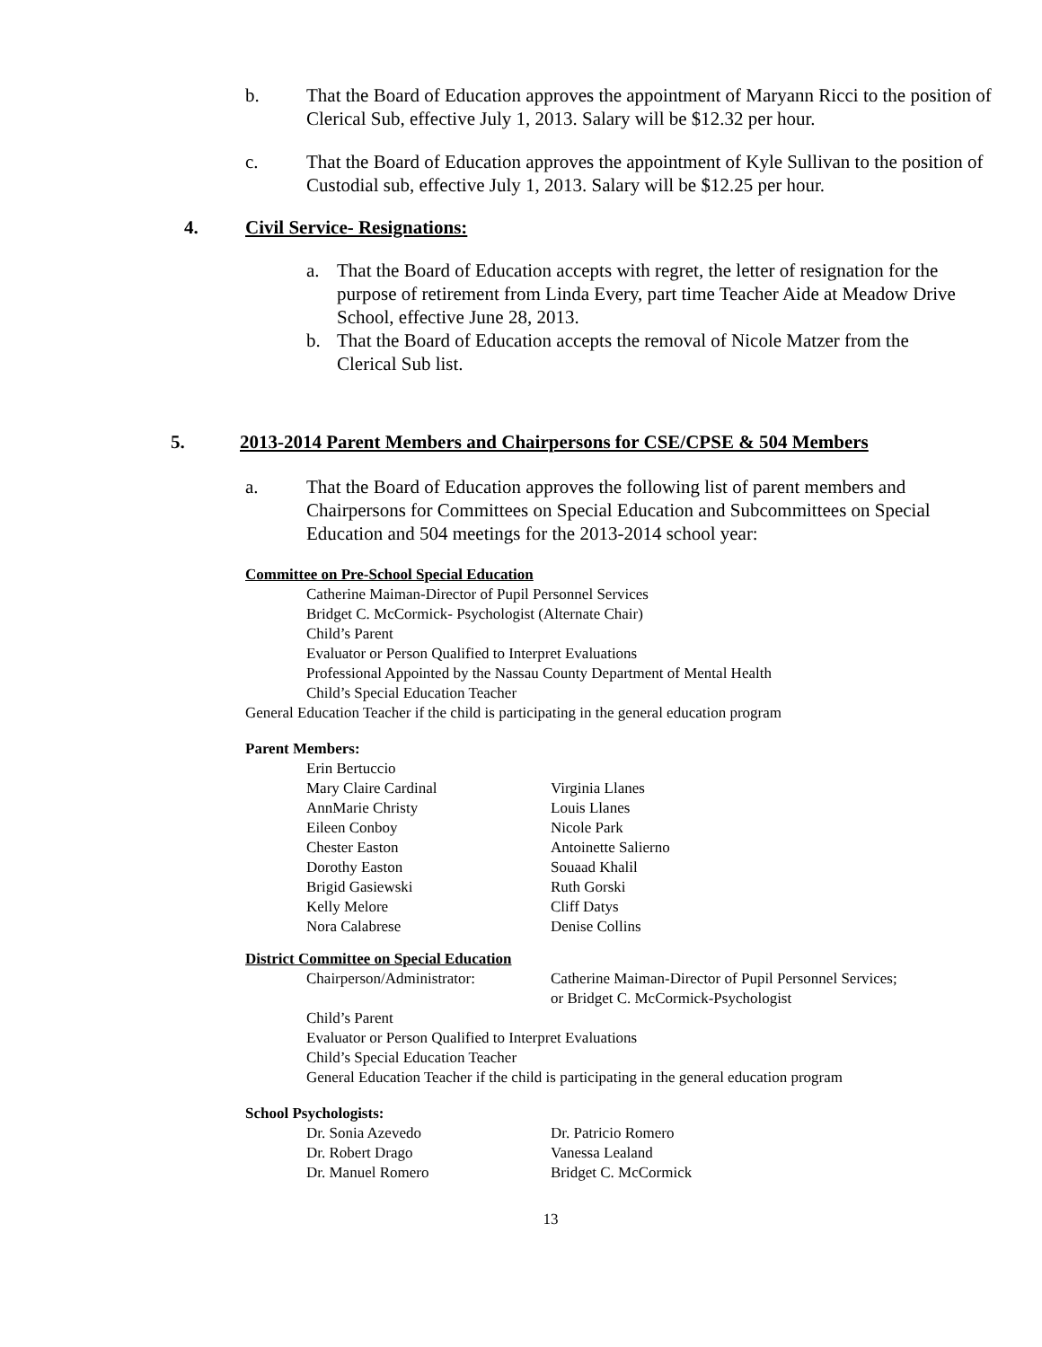b. That the Board of Education approves the appointment of Maryann Ricci to the position of Clerical Sub, effective July 1, 2013. Salary will be $12.32 per hour.
c. That the Board of Education approves the appointment of Kyle Sullivan to the position of Custodial sub, effective July 1, 2013. Salary will be $12.25 per hour.
4. Civil Service- Resignations:
a. That the Board of Education accepts with regret, the letter of resignation for the purpose of retirement from Linda Every, part time Teacher Aide at Meadow Drive School, effective June 28, 2013.
b. That the Board of Education accepts the removal of Nicole Matzer from the Clerical Sub list.
5. 2013-2014 Parent Members and Chairpersons for CSE/CPSE & 504 Members
a. That the Board of Education approves the following list of parent members and Chairpersons for Committees on Special Education and Subcommittees on Special Education and 504 meetings for the 2013-2014 school year:
Committee on Pre-School Special Education
Catherine Maiman-Director of Pupil Personnel Services
Bridget C. McCormick- Psychologist (Alternate Chair)
Child’s Parent
Evaluator or Person Qualified to Interpret Evaluations
Professional Appointed by the Nassau County Department of Mental Health
Child’s Special Education Teacher
General Education Teacher if the child is participating in the general education program
Parent Members:
Erin Bertuccio Mary Claire Cardinal Virginia Llanes AnnMarie Christy Louis Llanes Eileen Conboy Nicole Park Chester Easton Antoinette Salierno Dorothy Easton Souaad Khalil Brigid Gasiewski Ruth Gorski Kelly Melore Cliff Datys Nora Calabrese Denise Collins
District Committee on Special Education
Chairperson/Administrator: Catherine Maiman-Director of Pupil Personnel Services;
or Bridget C. McCormick-Psychologist
Child’s Parent
Evaluator or Person Qualified to Interpret Evaluations
Child’s Special Education Teacher
General Education Teacher if the child is participating in the general education program
School Psychologists:
Dr. Sonia Azevedo Dr. Patricio Romero Dr. Robert Drago Vanessa Lealand Dr. Manuel Romero Bridget C. McCormick
13